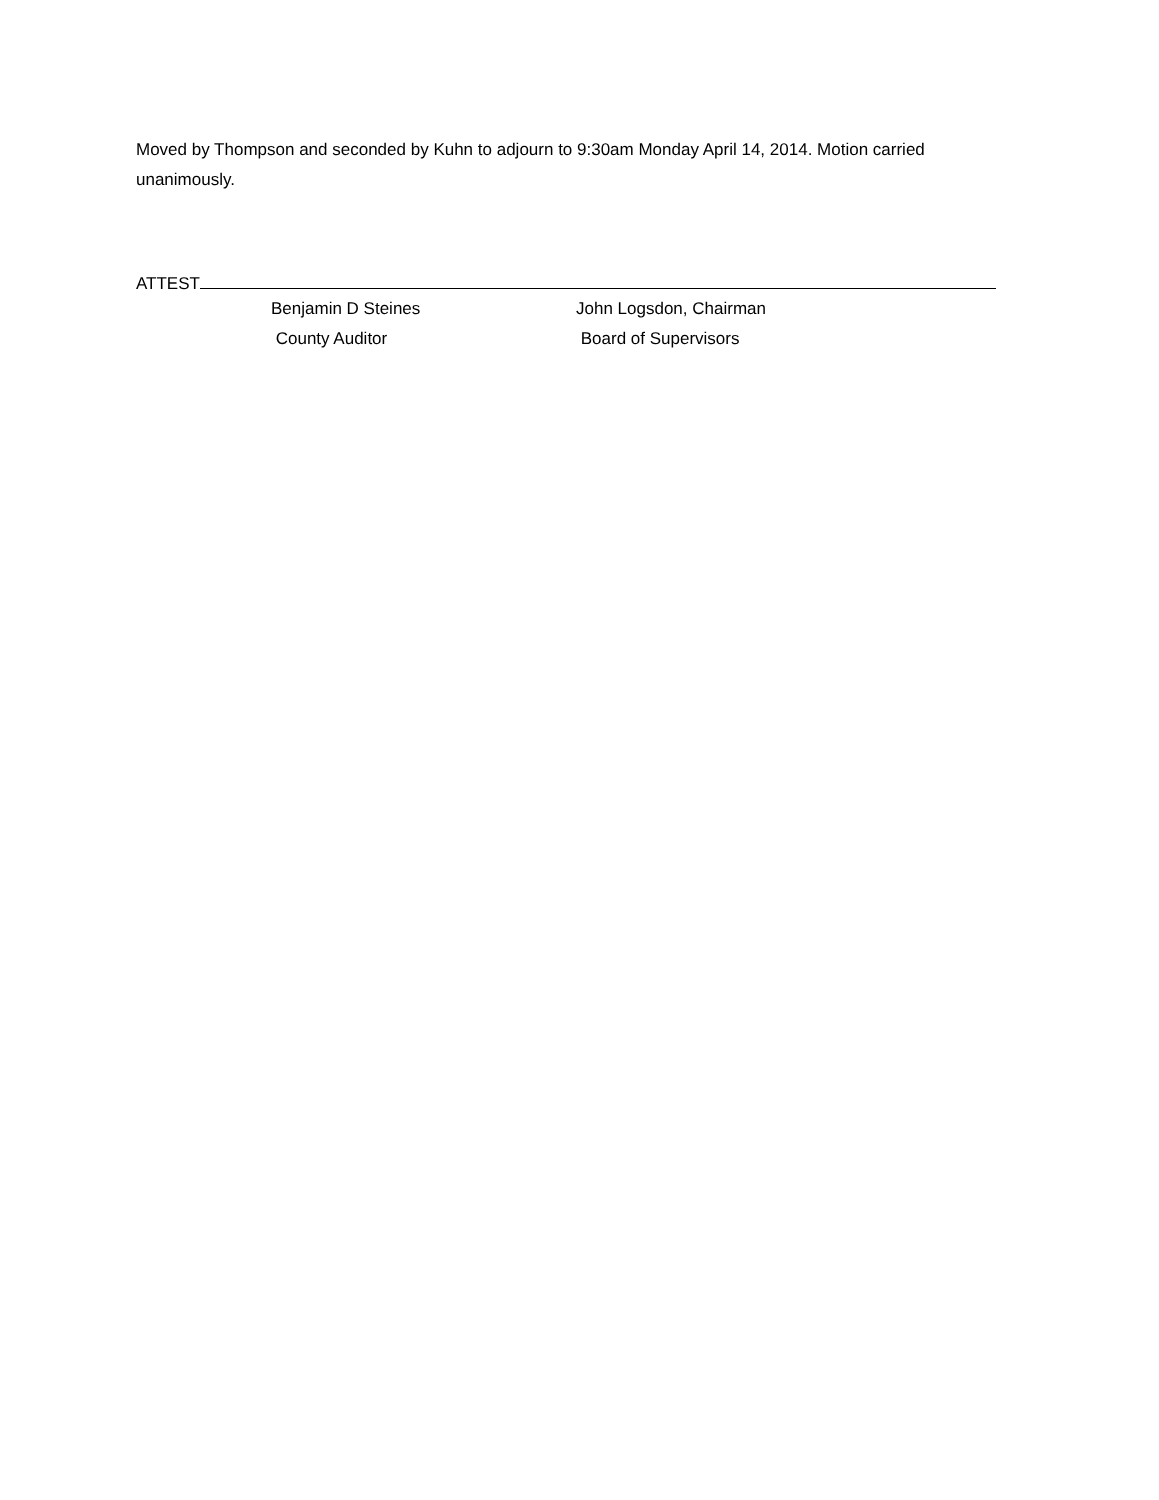Moved by Thompson and seconded by Kuhn to adjourn to 9:30am Monday April 14, 2014. Motion carried unanimously.
ATTEST
Benjamin D Steines
County Auditor
John Logsdon, Chairman
Board of Supervisors